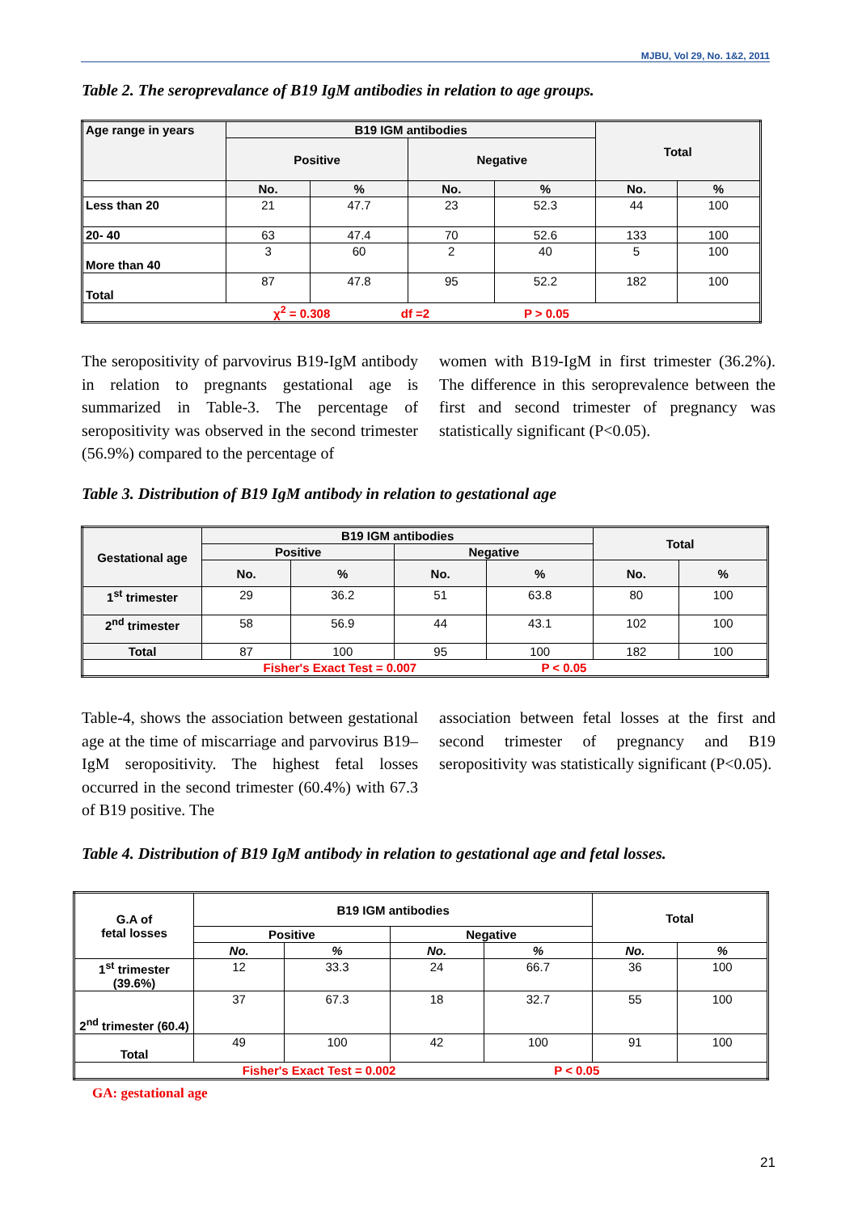MJBU, Vol 29, No. 1&2, 2011
Table 2. The seroprevalance of B19 IgM antibodies in relation to age groups.
| Age range in years | B19 IGM antibodies | | | | Total | |
| --- | --- | --- | --- | --- | --- | --- |
| | Positive | | Negative | | | |
| | No. | % | No. | % | No. | % |
| Less than 20 | 21 | 47.7 | 23 | 52.3 | 44 | 100 |
| 20- 40 | 63 | 47.4 | 70 | 52.6 | 133 | 100 |
| More than 40 | 3 | 60 | 2 | 40 | 5 | 100 |
| Total | 87 | 47.8 | 95 | 52.2 | 182 | 100 |
| χ<sup>2</sup> = 0.308 df =2 P > 0.05 | | | | | | |
The seropositivity of parvovirus B19-IgM antibody in relation to pregnants gestational age is summarized in Table-3. The percentage of seropositivity was observed in the second trimester (56.9%) compared to the percentage of
women with B19-IgM in first trimester (36.2%). The difference in this seroprevalence between the first and second trimester of pregnancy was statistically significant (P<0.05).
Table 3. Distribution of B19 IgM antibody in relation to gestational age
| Gestational age | B19 IGM antibodies | | | | Total | |
| --- | --- | --- | --- | --- | --- | --- |
| | Positive | | Negative | | | |
| | No. | % | No. | % | No. | % |
| 1<sup>st</sup> trimester | 29 | 36.2 | 51 | 63.8 | 80 | 100 |
| 2<sup>nd</sup> trimester | 58 | 56.9 | 44 | 43.1 | 102 | 100 |
| Total | 87 | 100 | 95 | 100 | 182 | 100 |
| Fisher's Exact Test = 0.007 P < 0.05 | | | | | | |
Table-4, shows the association between gestational age at the time of miscarriage and parvovirus B19–IgM seropositivity. The highest fetal losses occurred in the second trimester (60.4%) with 67.3 of B19 positive. The
association between fetal losses at the first and second trimester of pregnancy and B19 seropositivity was statistically significant (P<0.05).
Table 4. Distribution of B19 IgM antibody in relation to gestational age and fetal losses.
| G.A of fetal losses | B19 IGM antibodies | | | | Total | |
| --- | --- | --- | --- | --- | --- | --- |
| | Positive | | Negative | | | |
| | No. | % | No. | % | No. | % |
| 1<sup>st</sup> trimester (39.6%) | 12 | 33.3 | 24 | 66.7 | 36 | 100 |
| 2<sup>nd</sup> trimester (60.4) | 37 | 67.3 | 18 | 32.7 | 55 | 100 |
| Total | 49 | 100 | 42 | 100 | 91 | 100 |
| Fisher's Exact Test = 0.002 P < 0.05 | | | | | | |
GA: gestational age
21